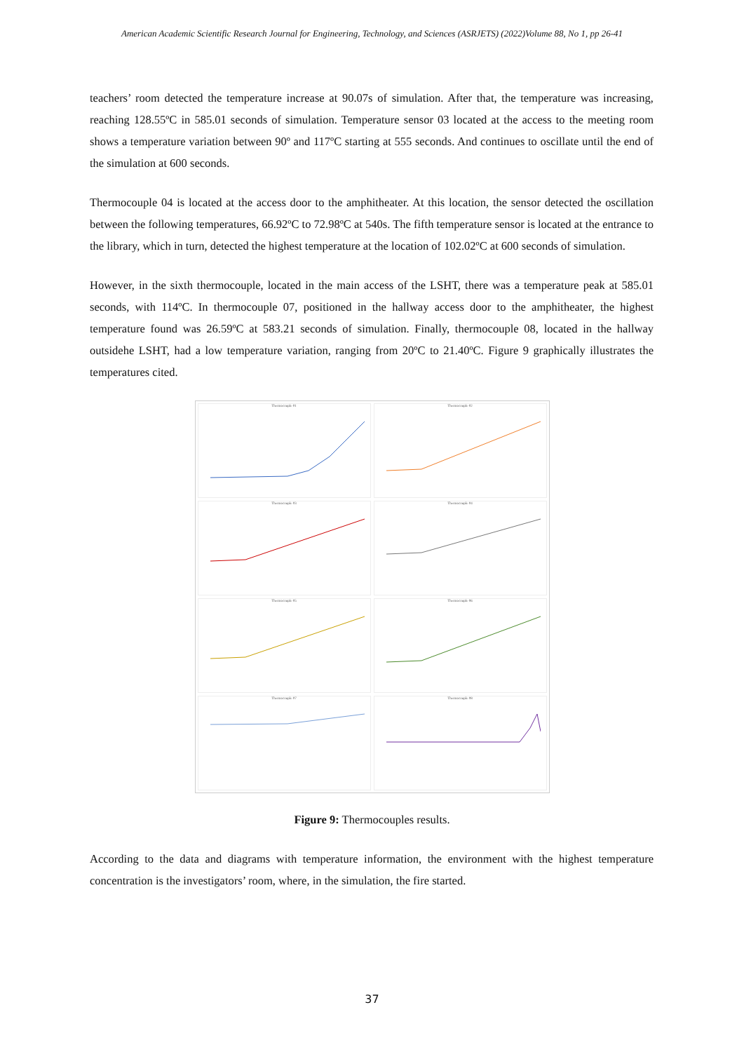American Academic Scientific Research Journal for Engineering, Technology, and Sciences (ASRJETS) (2022)Volume 88, No 1, pp 26-41
teachers’ room detected the temperature increase at 90.07s of simulation. After that, the temperature was increasing, reaching 128.55ºC in 585.01 seconds of simulation. Temperature sensor 03 located at the access to the meeting room shows a temperature variation between 90º and 117ºC starting at 555 seconds. And continues to oscillate until the end of the simulation at 600 seconds.
Thermocouple 04 is located at the access door to the amphitheater. At this location, the sensor detected the oscillation between the following temperatures, 66.92ºC to 72.98ºC at 540s. The fifth temperature sensor is located at the entrance to the library, which in turn, detected the highest temperature at the location of 102.02ºC at 600 seconds of simulation.
However, in the sixth thermocouple, located in the main access of the LSHT, there was a temperature peak at 585.01 seconds, with 114ºC. In thermocouple 07, positioned in the hallway access door to the amphitheater, the highest temperature found was 26.59ºC at 583.21 seconds of simulation. Finally, thermocouple 08, located in the hallway outsidehe LSHT, had a low temperature variation, ranging from 20ºC to 21.40ºC. Figure 9 graphically illustrates the temperatures cited.
Thermocouple 01
Thermocouple 02
Thermocouple 03
Thermocouple 04
Thermocouple 05
Thermocouple 06
Thermocouple 07
Thermocouple 08
Figure 9: Thermocouples results.
According to the data and diagrams with temperature information, the environment with the highest temperature concentration is the investigators’ room, where, in the simulation, the fire started.
37